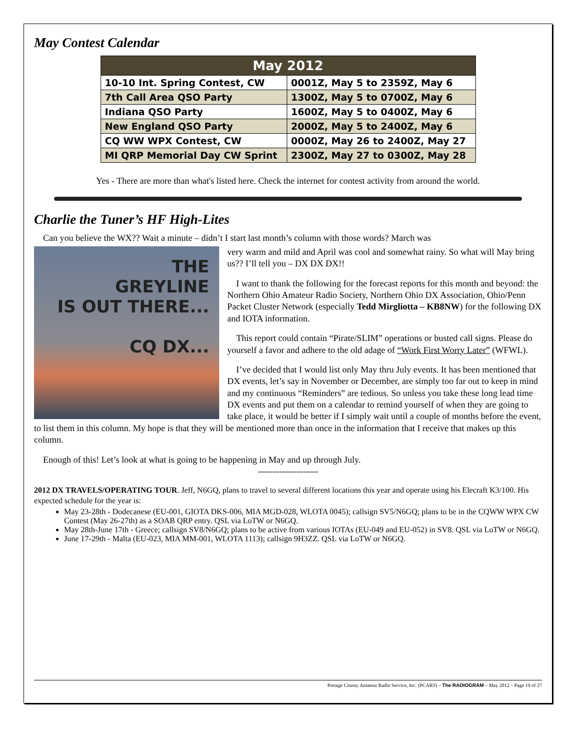May Contest Calendar
| May 2012 | |
| --- | --- |
| 10-10 Int. Spring Contest, CW | 0001Z, May 5 to 2359Z, May 6 |
| 7th Call Area QSO Party | 1300Z, May 5 to 0700Z, May 6 |
| Indiana QSO Party | 1600Z, May 5 to 0400Z, May 6 |
| New England QSO Party | 2000Z, May 5 to 2400Z, May 6 |
| CQ WW WPX Contest, CW | 0000Z, May 26 to 2400Z, May 27 |
| MI QRP Memorial Day CW Sprint | 2300Z, May 27 to 0300Z, May 28 |
Yes - There are more than what's listed here. Check the internet for contest activity from around the world.
Charlie the Tuner’s HF High-Lites
Can you believe the WX?? Wait a minute – didn’t I start last month’s column with those words? March was
THE
GREYLINE
IS OUT THERE...
CQ DX...
very warm and mild and April was cool and somewhat rainy. So what will May bring us?? I’ll tell you – DX DX DX!!
I want to thank the following for the forecast reports for this month and beyond: the Northern Ohio Amateur Radio Society, Northern Ohio DX Association, Ohio/Penn Packet Cluster Network (especially Tedd Mirgliotta – KB8NW) for the following DX and IOTA information.
This report could contain “Pirate/SLIM” operations or busted call signs. Please do yourself a favor and adhere to the old adage of “Work First Worry Later” (WFWL).
I’ve decided that I would list only May thru July events. It has been mentioned that DX events, let’s say in November or December, are simply too far out to keep in mind and my continuous “Reminders” are tedious. So unless you take these long lead time DX events and put them on a calendar to remind yourself of when they are going to take place, it would be better if I simply wait until a couple of months before the event, to list them in this column. My hope is that they will be mentioned more than once in the information that I receive that makes up this column.
Enough of this! Let’s look at what is going to be happening in May and up through July.
--------------------
2012 DX TRAVELS/OPERATING TOUR. Jeff, N6GQ, plans to travel to several different locations this year and operate using his Elecraft K3/100. His expected schedule for the year is:
May 23-28th - Dodecanese (EU-001, GIOTA DKS-006, MIA MGD-028, WLOTA 0045); callsign SV5/N6GQ; plans to be in the CQWW WPX CW Contest (May 26-27th) as a SOAB QRP entry. QSL via LoTW or N6GQ.
May 28th-June 17th - Greece; callsign SV8/N6GQ; plans to be active from various IOTAs (EU-049 and EU-052) in SV8. QSL via LoTW or N6GQ.
June 17-29th - Malta (EU-023, MIA MM-001, WLOTA 1113); callsign 9H3ZZ. QSL via LoTW or N6GQ.
Portage County Amateur Radio Service, Inc. (PCARS) – The RADIOGRAM – May 2012 – Page 19 of 27